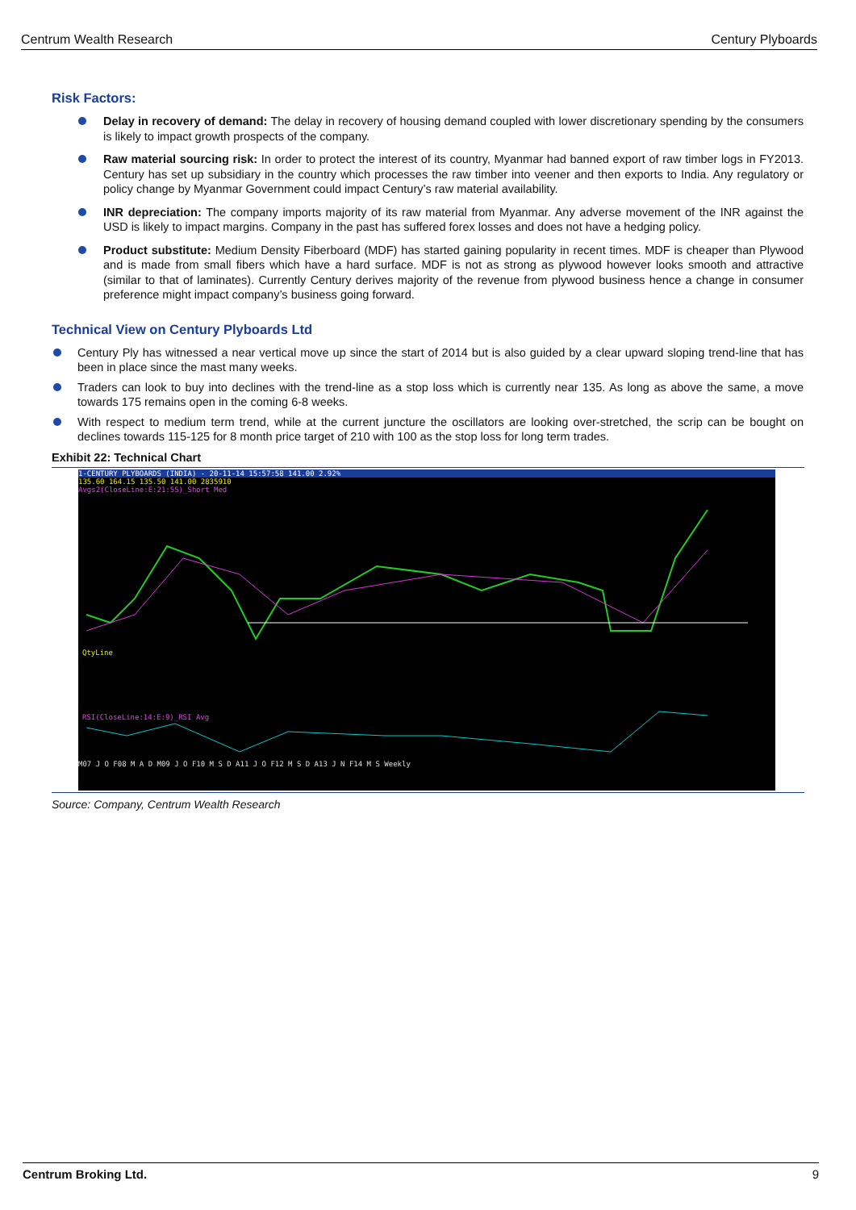Centrum Wealth Research Century Plyboards
Risk Factors:
Delay in recovery of demand: The delay in recovery of housing demand coupled with lower discretionary spending by the consumers is likely to impact growth prospects of the company.
Raw material sourcing risk: In order to protect the interest of its country, Myanmar had banned export of raw timber logs in FY2013. Century has set up subsidiary in the country which processes the raw timber into veener and then exports to India. Any regulatory or policy change by Myanmar Government could impact Century’s raw material availability.
INR depreciation: The company imports majority of its raw material from Myanmar. Any adverse movement of the INR against the USD is likely to impact margins. Company in the past has suffered forex losses and does not have a hedging policy.
Product substitute: Medium Density Fiberboard (MDF) has started gaining popularity in recent times. MDF is cheaper than Plywood and is made from small fibers which have a hard surface. MDF is not as strong as plywood however looks smooth and attractive (similar to that of laminates). Currently Century derives majority of the revenue from plywood business hence a change in consumer preference might impact company’s business going forward.
Technical View on Century Plyboards Ltd
Century Ply has witnessed a near vertical move up since the start of 2014 but is also guided by a clear upward sloping trend-line that has been in place since the mast many weeks.
Traders can look to buy into declines with the trend-line as a stop loss which is currently near 135. As long as above the same, a move towards 175 remains open in the coming 6-8 weeks.
With respect to medium term trend, while at the current juncture the oscillators are looking over-stretched, the scrip can be bought on declines towards 115-125 for 8 month price target of 210 with 100 as the stop loss for long term trades.
Exhibit 22: Technical Chart
1-CENTURY PLYBOARDS (INDIA) - 20-11-14 15:57:58 141.00 2.92%
135.60 164.15 135.50 141.00 2835910
Avgs2(CloseLine:E:21:55)_Short Med
QtyLine
RSI(CloseLine:14:E:9)_RSI Avg
M07 J O F08 M A D M09 J O F10 M S D A11 J O F12 M S D A13 J N F14 M S Weekly
Source: Company, Centrum Wealth Research
Centrum Broking Ltd. 9